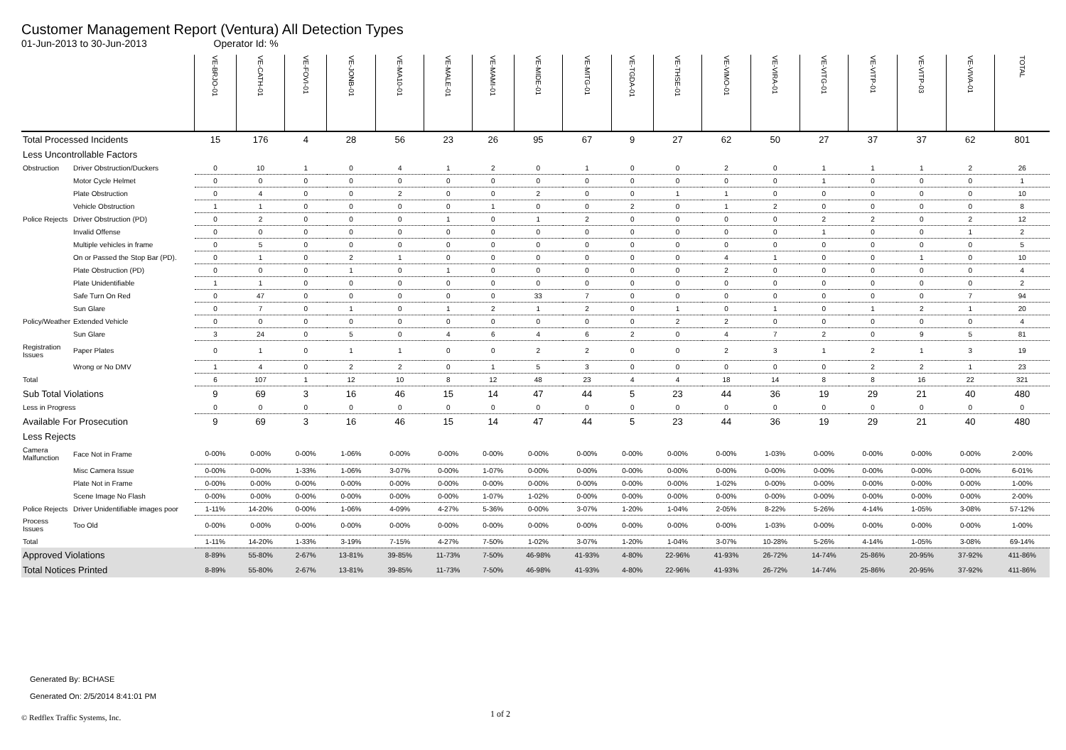Customer Management Report (Ventura) All Detection Types
01-Jun-2013 to 30-Jun-2013 Operator Id: %
| | | VE-BRJO-01 | VE-CATH-01 | VE-FOVI-01 | VE-JONB-01 | VE-MA10-01 | VE-MALE-01 | VE-MAMI-01 | VE-MIDE-01 | VE-MITG-01 | VE-TGDA-01 | VE-THSE-01 | VE-VIMO-01 | VE-VIRA-01 | VE-VITG-01 | VE-VITP-01 | VE-VITP-03 | VE-VIVA-01 | TOTAL |
| --- | --- | --- | --- | --- | --- | --- | --- | --- | --- | --- | --- | --- | --- | --- | --- | --- | --- | --- | --- |
| Total Processed Incidents | | 15 | 176 | 4 | 28 | 56 | 23 | 26 | 95 | 67 | 9 | 27 | 62 | 50 | 27 | 37 | 37 | 62 | 801 |
| Less Uncontrollable Factors | | | | | | | | | | | | | | | | | | | |
| Obstruction | Driver Obstruction/Duckers | 0 | 10 | 1 | 0 | 4 | 1 | 2 | 0 | 1 | 0 | 0 | 2 | 0 | 1 | 1 | 1 | 2 | 26 |
| | Motor Cycle Helmet | 0 | 0 | 0 | 0 | 0 | 0 | 0 | 0 | 0 | 0 | 0 | 0 | 0 | 1 | 0 | 0 | 0 | 1 |
| | Plate Obstruction | 0 | 4 | 0 | 0 | 2 | 0 | 0 | 2 | 0 | 0 | 1 | 1 | 0 | 0 | 0 | 0 | 0 | 10 |
| | Vehicle Obstruction | 1 | 1 | 0 | 0 | 0 | 0 | 1 | 0 | 0 | 2 | 0 | 1 | 2 | 0 | 0 | 0 | 0 | 8 |
| Police Rejects | Driver Obstruction (PD) | 0 | 2 | 0 | 0 | 0 | 1 | 0 | 1 | 2 | 0 | 0 | 0 | 0 | 2 | 2 | 0 | 2 | 12 |
| | Invalid Offense | 0 | 0 | 0 | 0 | 0 | 0 | 0 | 0 | 0 | 0 | 0 | 0 | 0 | 1 | 0 | 0 | 1 | 2 |
| | Multiple vehicles in frame | 0 | 5 | 0 | 0 | 0 | 0 | 0 | 0 | 0 | 0 | 0 | 0 | 0 | 0 | 0 | 0 | 0 | 5 |
| | On or Passed the Stop Bar (PD). | 0 | 1 | 0 | 2 | 1 | 0 | 0 | 0 | 0 | 0 | 0 | 4 | 1 | 0 | 0 | 1 | 0 | 10 |
| | Plate Obstruction (PD) | 0 | 0 | 0 | 1 | 0 | 1 | 0 | 0 | 0 | 0 | 0 | 2 | 0 | 0 | 0 | 0 | 0 | 4 |
| | Plate Unidentifiable | 1 | 1 | 0 | 0 | 0 | 0 | 0 | 0 | 0 | 0 | 0 | 0 | 0 | 0 | 0 | 0 | 0 | 2 |
| | Safe Turn On Red | 0 | 47 | 0 | 0 | 0 | 0 | 0 | 33 | 7 | 0 | 0 | 0 | 0 | 0 | 0 | 0 | 7 | 94 |
| | Sun Glare | 0 | 7 | 0 | 1 | 0 | 1 | 2 | 1 | 2 | 0 | 1 | 0 | 1 | 0 | 1 | 2 | 1 | 20 |
| Policy/Weather | Extended Vehicle | 0 | 0 | 0 | 0 | 0 | 0 | 0 | 0 | 0 | 0 | 2 | 2 | 0 | 0 | 0 | 0 | 0 | 4 |
| | Sun Glare | 3 | 24 | 0 | 5 | 0 | 4 | 6 | 4 | 6 | 2 | 0 | 4 | 7 | 2 | 0 | 9 | 5 | 81 |
| Registration Issues | Paper Plates | 0 | 1 | 0 | 1 | 1 | 0 | 0 | 2 | 2 | 0 | 0 | 2 | 3 | 1 | 2 | 1 | 3 | 19 |
| | Wrong or No DMV | 1 | 4 | 0 | 2 | 2 | 0 | 1 | 5 | 3 | 0 | 0 | 0 | 0 | 0 | 2 | 2 | 1 | 23 |
| Total | | 6 | 107 | 1 | 12 | 10 | 8 | 12 | 48 | 23 | 4 | 4 | 18 | 14 | 8 | 8 | 16 | 22 | 321 |
| Sub Total Violations | | 9 | 69 | 3 | 16 | 46 | 15 | 14 | 47 | 44 | 5 | 23 | 44 | 36 | 19 | 29 | 21 | 40 | 480 |
| Less in Progress | | 0 | 0 | 0 | 0 | 0 | 0 | 0 | 0 | 0 | 0 | 0 | 0 | 0 | 0 | 0 | 0 | 0 | 0 |
| Available For Prosecution | | 9 | 69 | 3 | 16 | 46 | 15 | 14 | 47 | 44 | 5 | 23 | 44 | 36 | 19 | 29 | 21 | 40 | 480 |
| Less Rejects | | | | | | | | | | | | | | | | | | | |
| Camera Malfunction | Face Not in Frame | 0-00% | 0-00% | 0-00% | 1-06% | 0-00% | 0-00% | 0-00% | 0-00% | 0-00% | 0-00% | 0-00% | 0-00% | 1-03% | 0-00% | 0-00% | 0-00% | 0-00% | 2-00% |
| | Misc Camera Issue | 0-00% | 0-00% | 1-33% | 1-06% | 3-07% | 0-00% | 1-07% | 0-00% | 0-00% | 0-00% | 0-00% | 0-00% | 0-00% | 0-00% | 0-00% | 0-00% | 0-00% | 6-01% |
| | Plate Not in Frame | 0-00% | 0-00% | 0-00% | 0-00% | 0-00% | 0-00% | 0-00% | 0-00% | 0-00% | 0-00% | 0-00% | 1-02% | 0-00% | 0-00% | 0-00% | 0-00% | 0-00% | 1-00% |
| | Scene Image No Flash | 0-00% | 0-00% | 0-00% | 0-00% | 0-00% | 0-00% | 1-07% | 1-02% | 0-00% | 0-00% | 0-00% | 0-00% | 0-00% | 0-00% | 0-00% | 0-00% | 0-00% | 2-00% |
| Police Rejects | Driver Unidentifiable images poor | 1-11% | 14-20% | 0-00% | 1-06% | 4-09% | 4-27% | 5-36% | 0-00% | 3-07% | 1-20% | 1-04% | 2-05% | 8-22% | 5-26% | 4-14% | 1-05% | 3-08% | 57-12% |
| Process Issues | Too Old | 0-00% | 0-00% | 0-00% | 0-00% | 0-00% | 0-00% | 0-00% | 0-00% | 0-00% | 0-00% | 0-00% | 0-00% | 1-03% | 0-00% | 0-00% | 0-00% | 0-00% | 1-00% |
| Total | | 1-11% | 14-20% | 1-33% | 3-19% | 7-15% | 4-27% | 7-50% | 1-02% | 3-07% | 1-20% | 1-04% | 3-07% | 10-28% | 5-26% | 4-14% | 1-05% | 3-08% | 69-14% |
| Approved Violations | | 8-89% | 55-80% | 2-67% | 13-81% | 39-85% | 11-73% | 7-50% | 46-98% | 41-93% | 4-80% | 22-96% | 41-93% | 26-72% | 14-74% | 25-86% | 20-95% | 37-92% | 411-86% |
| Total Notices Printed | | 8-89% | 55-80% | 2-67% | 13-81% | 39-85% | 11-73% | 7-50% | 46-98% | 41-93% | 4-80% | 22-96% | 41-93% | 26-72% | 14-74% | 25-86% | 20-95% | 37-92% | 411-86% |
Generated By: BCHASE
Generated On: 2/5/2014 8:41:01 PM
1 of 2
© Redflex Traffic Systems, Inc.